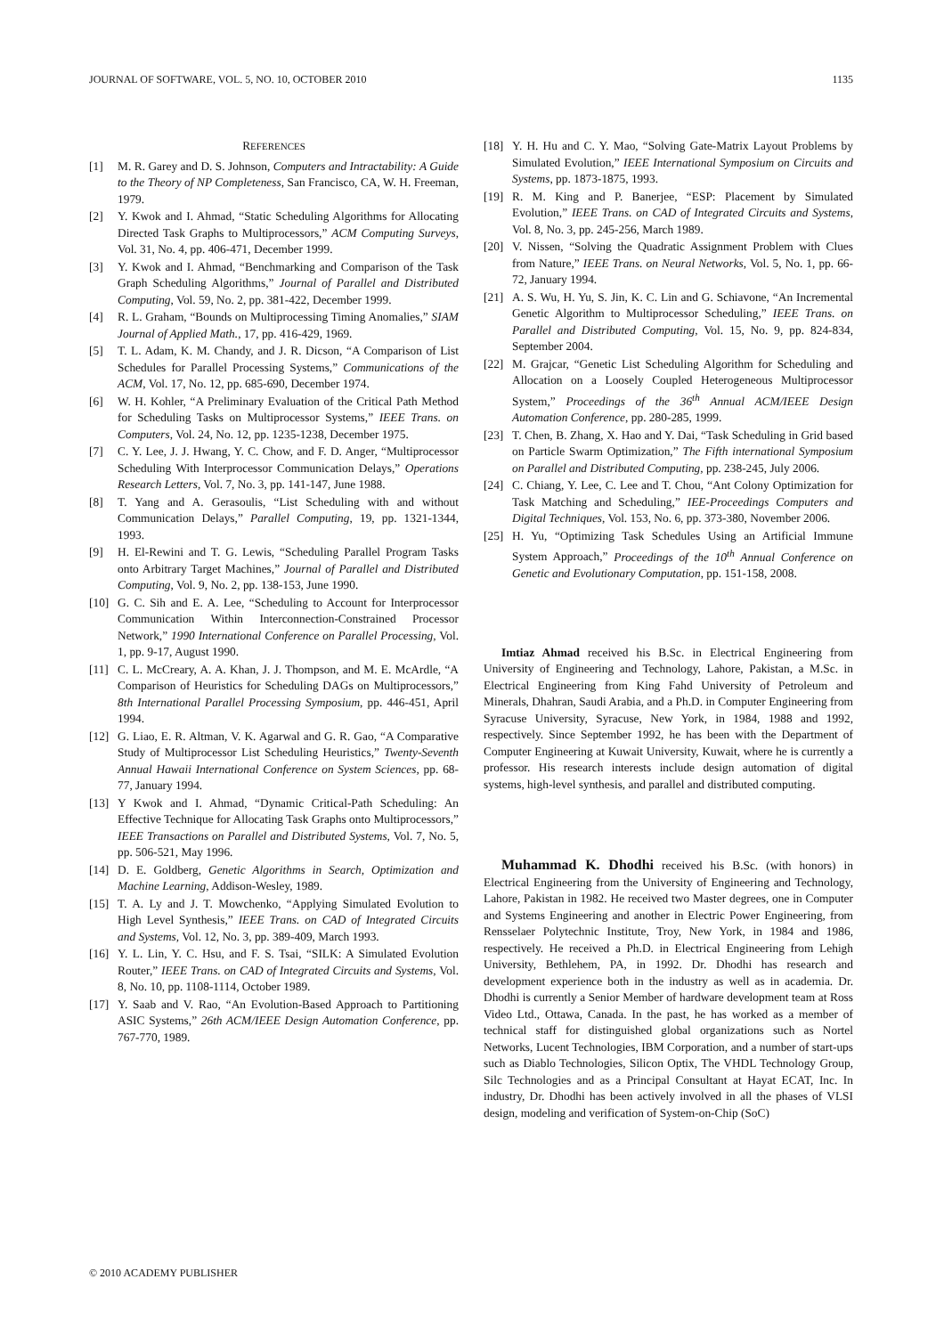JOURNAL OF SOFTWARE, VOL. 5, NO. 10, OCTOBER 2010 1135
REFERENCES
[1] M. R. Garey and D. S. Johnson, Computers and Intractability: A Guide to the Theory of NP Completeness, San Francisco, CA, W. H. Freeman, 1979.
[2] Y. Kwok and I. Ahmad, “Static Scheduling Algorithms for Allocating Directed Task Graphs to Multiprocessors,” ACM Computing Surveys, Vol. 31, No. 4, pp. 406-471, December 1999.
[3] Y. Kwok and I. Ahmad, “Benchmarking and Comparison of the Task Graph Scheduling Algorithms,” Journal of Parallel and Distributed Computing, Vol. 59, No. 2, pp. 381-422, December 1999.
[4] R. L. Graham, “Bounds on Multiprocessing Timing Anomalies,” SIAM Journal of Applied Math., 17, pp. 416-429, 1969.
[5] T. L. Adam, K. M. Chandy, and J. R. Dicson, “A Comparison of List Schedules for Parallel Processing Systems,” Communications of the ACM, Vol. 17, No. 12, pp. 685-690, December 1974.
[6] W. H. Kohler, “A Preliminary Evaluation of the Critical Path Method for Scheduling Tasks on Multiprocessor Systems,” IEEE Trans. on Computers, Vol. 24, No. 12, pp. 1235-1238, December 1975.
[7] C. Y. Lee, J. J. Hwang, Y. C. Chow, and F. D. Anger, “Multiprocessor Scheduling With Interprocessor Communication Delays,” Operations Research Letters, Vol. 7, No. 3, pp. 141-147, June 1988.
[8] T. Yang and A. Gerasoulis, “List Scheduling with and without Communication Delays,” Parallel Computing, 19, pp. 1321-1344, 1993.
[9] H. El-Rewini and T. G. Lewis, “Scheduling Parallel Program Tasks onto Arbitrary Target Machines,” Journal of Parallel and Distributed Computing, Vol. 9, No. 2, pp. 138-153, June 1990.
[10] G. C. Sih and E. A. Lee, “Scheduling to Account for Interprocessor Communication Within Interconnection-Constrained Processor Network,” 1990 International Conference on Parallel Processing, Vol. 1, pp. 9-17, August 1990.
[11] C. L. McCreary, A. A. Khan, J. J. Thompson, and M. E. McArdle, “A Comparison of Heuristics for Scheduling DAGs on Multiprocessors,” 8th International Parallel Processing Symposium, pp. 446-451, April 1994.
[12] G. Liao, E. R. Altman, V. K. Agarwal and G. R. Gao, “A Comparative Study of Multiprocessor List Scheduling Heuristics,” Twenty-Seventh Annual Hawaii International Conference on System Sciences, pp. 68-77, January 1994.
[13] Y Kwok and I. Ahmad, “Dynamic Critical-Path Scheduling: An Effective Technique for Allocating Task Graphs onto Multiprocessors,” IEEE Transactions on Parallel and Distributed Systems, Vol. 7, No. 5, pp. 506-521, May 1996.
[14] D. E. Goldberg, Genetic Algorithms in Search, Optimization and Machine Learning, Addison-Wesley, 1989.
[15] T. A. Ly and J. T. Mowchenko, “Applying Simulated Evolution to High Level Synthesis,” IEEE Trans. on CAD of Integrated Circuits and Systems, Vol. 12, No. 3, pp. 389-409, March 1993.
[16] Y. L. Lin, Y. C. Hsu, and F. S. Tsai, “SILK: A Simulated Evolution Router,” IEEE Trans. on CAD of Integrated Circuits and Systems, Vol. 8, No. 10, pp. 1108-1114, October 1989.
[17] Y. Saab and V. Rao, “An Evolution-Based Approach to Partitioning ASIC Systems,” 26th ACM/IEEE Design Automation Conference, pp. 767-770, 1989.
[18] Y. H. Hu and C. Y. Mao, “Solving Gate-Matrix Layout Problems by Simulated Evolution,” IEEE International Symposium on Circuits and Systems, pp. 1873-1875, 1993.
[19] R. M. King and P. Banerjee, “ESP: Placement by Simulated Evolution,” IEEE Trans. on CAD of Integrated Circuits and Systems, Vol. 8, No. 3, pp. 245-256, March 1989.
[20] V. Nissen, “Solving the Quadratic Assignment Problem with Clues from Nature,” IEEE Trans. on Neural Networks, Vol. 5, No. 1, pp. 66-72, January 1994.
[21] A. S. Wu, H. Yu, S. Jin, K. C. Lin and G. Schiavone, “An Incremental Genetic Algorithm to Multiprocessor Scheduling,” IEEE Trans. on Parallel and Distributed Computing, Vol. 15, No. 9, pp. 824-834, September 2004.
[22] M. Grajcar, “Genetic List Scheduling Algorithm for Scheduling and Allocation on a Loosely Coupled Heterogeneous Multiprocessor System,” Proceedings of the 36<sup>th</sup> Annual ACM/IEEE Design Automation Conference, pp. 280-285, 1999.
[23] T. Chen, B. Zhang, X. Hao and Y. Dai, “Task Scheduling in Grid based on Particle Swarm Optimization,” The Fifth international Symposium on Parallel and Distributed Computing, pp. 238-245, July 2006.
[24] C. Chiang, Y. Lee, C. Lee and T. Chou, “Ant Colony Optimization for Task Matching and Scheduling,” IEE-Proceedings Computers and Digital Techniques, Vol. 153, No. 6, pp. 373-380, November 2006.
[25] H. Yu, “Optimizing Task Schedules Using an Artificial Immune System Approach,” Proceedings of the 10<sup>th</sup> Annual Conference on Genetic and Evolutionary Computation, pp. 151-158, 2008.
Imtiaz Ahmad received his B.Sc. in Electrical Engineering from University of Engineering and Technology, Lahore, Pakistan, a M.Sc. in Electrical Engineering from King Fahd University of Petroleum and Minerals, Dhahran, Saudi Arabia, and a Ph.D. in Computer Engineering from Syracuse University, Syracuse, New York, in 1984, 1988 and 1992, respectively. Since September 1992, he has been with the Department of Computer Engineering at Kuwait University, Kuwait, where he is currently a professor. His research interests include design automation of digital systems, high-level synthesis, and parallel and distributed computing.
Muhammad K. Dhodhi received his B.Sc. (with honors) in Electrical Engineering from the University of Engineering and Technology, Lahore, Pakistan in 1982. He received two Master degrees, one in Computer and Systems Engineering and another in Electric Power Engineering, from Rensselaer Polytechnic Institute, Troy, New York, in 1984 and 1986, respectively. He received a Ph.D. in Electrical Engineering from Lehigh University, Bethlehem, PA, in 1992. Dr. Dhodhi has research and development experience both in the industry as well as in academia. Dr. Dhodhi is currently a Senior Member of hardware development team at Ross Video Ltd., Ottawa, Canada. In the past, he has worked as a member of technical staff for distinguished global organizations such as Nortel Networks, Lucent Technologies, IBM Corporation, and a number of start-ups such as Diablo Technologies, Silicon Optix, The VHDL Technology Group, Silc Technologies and as a Principal Consultant at Hayat ECAT, Inc. In industry, Dr. Dhodhi has been actively involved in all the phases of VLSI design, modeling and verification of System-on-Chip (SoC)
© 2010 ACADEMY PUBLISHER